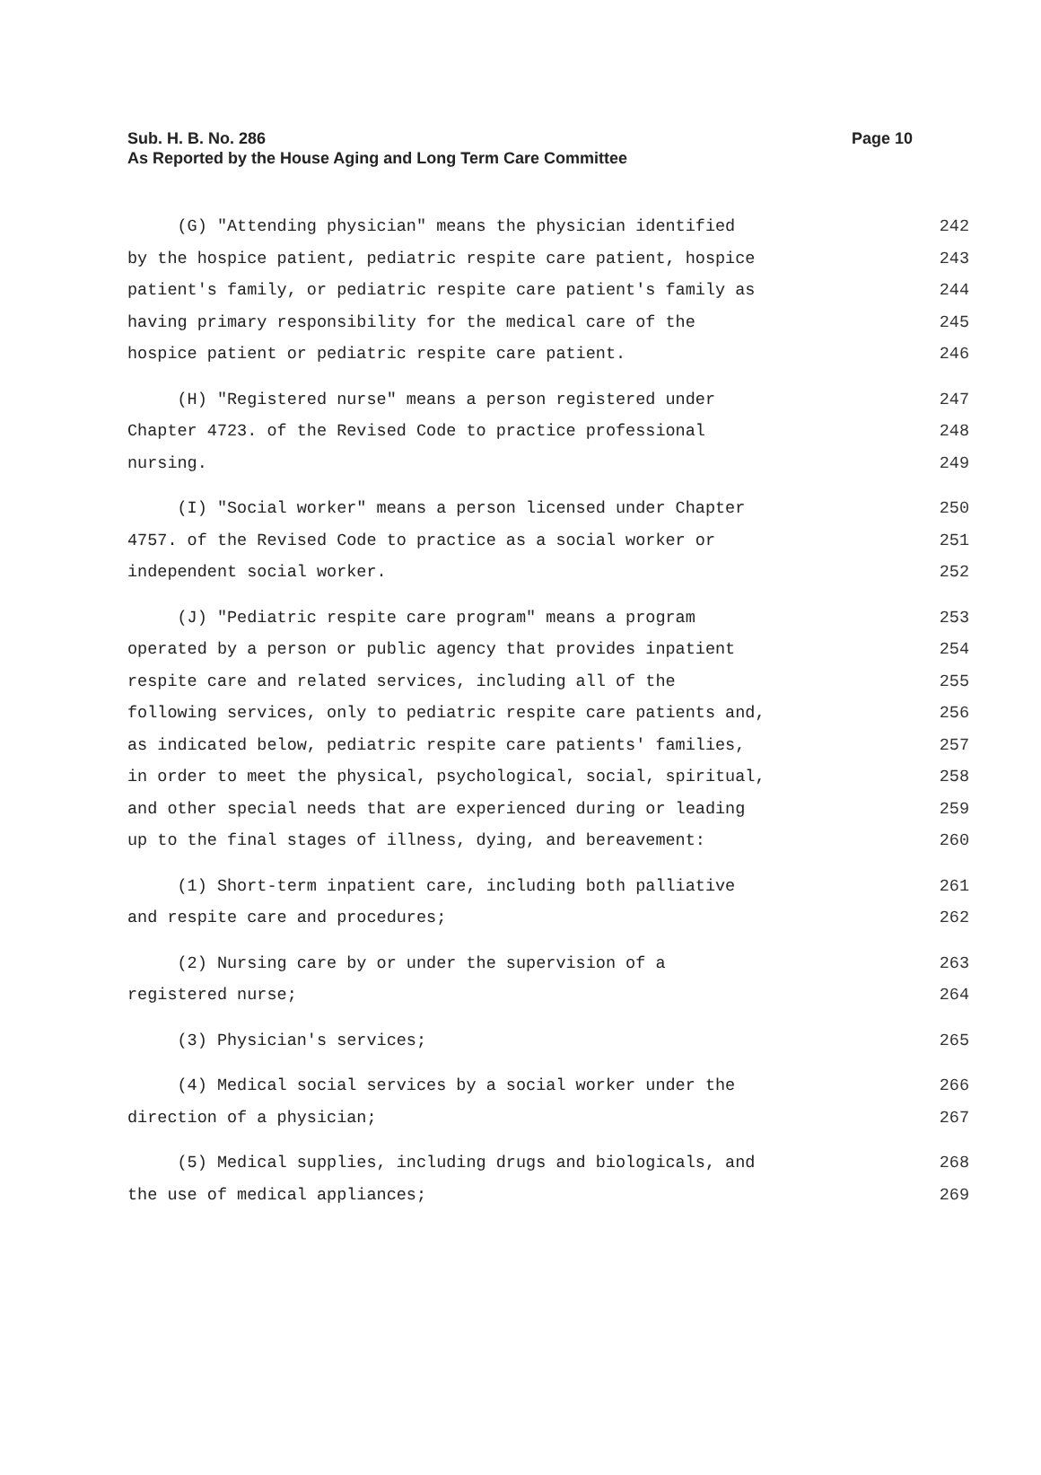Sub. H. B. No. 286 Page 10
As Reported by the House Aging and Long Term Care Committee
(G) "Attending physician" means the physician identified 242
by the hospice patient, pediatric respite care patient, hospice 243
patient's family, or pediatric respite care patient's family as 244
having primary responsibility for the medical care of the 245
hospice patient or pediatric respite care patient. 246
(H) "Registered nurse" means a person registered under 247
Chapter 4723. of the Revised Code to practice professional 248
nursing. 249
(I) "Social worker" means a person licensed under Chapter 250
4757. of the Revised Code to practice as a social worker or 251
independent social worker. 252
(J) "Pediatric respite care program" means a program 253
operated by a person or public agency that provides inpatient 254
respite care and related services, including all of the 255
following services, only to pediatric respite care patients and, 256
as indicated below, pediatric respite care patients' families, 257
in order to meet the physical, psychological, social, spiritual, 258
and other special needs that are experienced during or leading 259
up to the final stages of illness, dying, and bereavement: 260
(1) Short-term inpatient care, including both palliative 261
and respite care and procedures; 262
(2) Nursing care by or under the supervision of a 263
registered nurse; 264
(3) Physician's services; 265
(4) Medical social services by a social worker under the 266
direction of a physician; 267
(5) Medical supplies, including drugs and biologicals, and 268
the use of medical appliances; 269